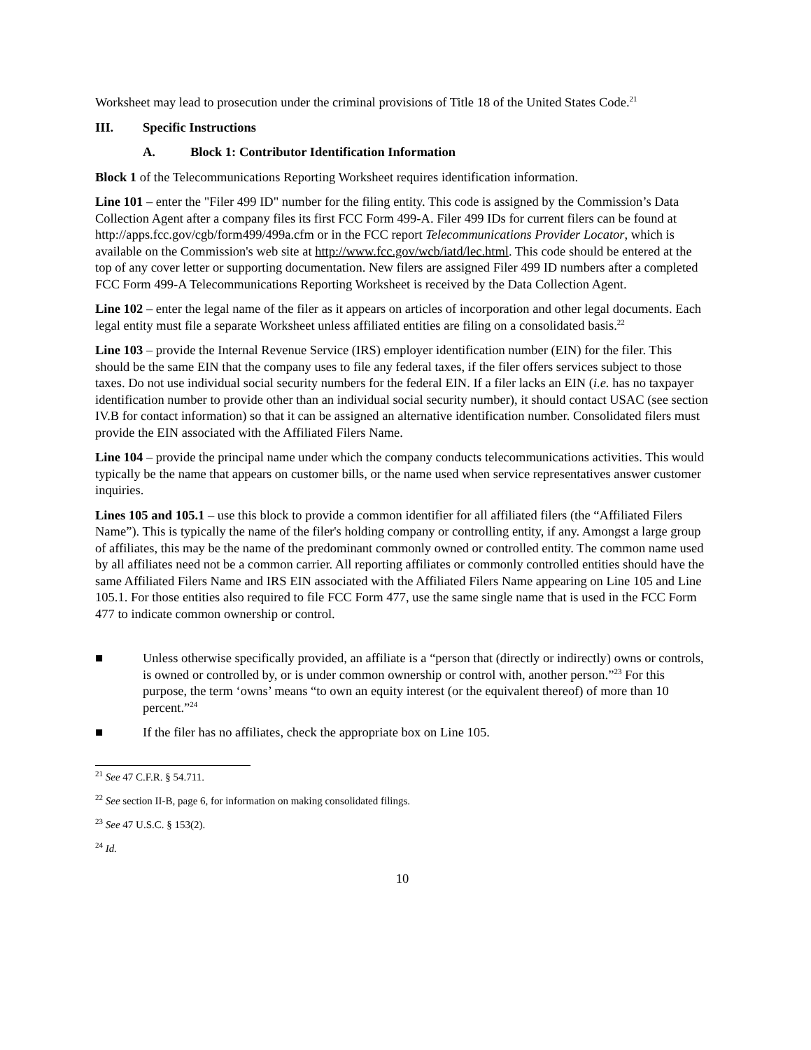Worksheet may lead to prosecution under the criminal provisions of Title 18 of the United States Code.<sup>21</sup>
III. Specific Instructions
A. Block 1: Contributor Identification Information
Block 1 of the Telecommunications Reporting Worksheet requires identification information.
Line 101 – enter the "Filer 499 ID" number for the filing entity. This code is assigned by the Commission’s Data Collection Agent after a company files its first FCC Form 499-A. Filer 499 IDs for current filers can be found at http://apps.fcc.gov/cgb/form499/499a.cfm or in the FCC report Telecommunications Provider Locator, which is available on the Commission's web site at http://www.fcc.gov/wcb/iatd/lec.html. This code should be entered at the top of any cover letter or supporting documentation. New filers are assigned Filer 499 ID numbers after a completed FCC Form 499-A Telecommunications Reporting Worksheet is received by the Data Collection Agent.
Line 102 – enter the legal name of the filer as it appears on articles of incorporation and other legal documents. Each legal entity must file a separate Worksheet unless affiliated entities are filing on a consolidated basis.<sup>22</sup>
Line 103 – provide the Internal Revenue Service (IRS) employer identification number (EIN) for the filer. This should be the same EIN that the company uses to file any federal taxes, if the filer offers services subject to those taxes. Do not use individual social security numbers for the federal EIN. If a filer lacks an EIN (i.e. has no taxpayer identification number to provide other than an individual social security number), it should contact USAC (see section IV.B for contact information) so that it can be assigned an alternative identification number. Consolidated filers must provide the EIN associated with the Affiliated Filers Name.
Line 104 – provide the principal name under which the company conducts telecommunications activities. This would typically be the name that appears on customer bills, or the name used when service representatives answer customer inquiries.
Lines 105 and 105.1 – use this block to provide a common identifier for all affiliated filers (the “Affiliated Filers Name”). This is typically the name of the filer's holding company or controlling entity, if any. Amongst a large group of affiliates, this may be the name of the predominant commonly owned or controlled entity. The common name used by all affiliates need not be a common carrier. All reporting affiliates or commonly controlled entities should have the same Affiliated Filers Name and IRS EIN associated with the Affiliated Filers Name appearing on Line 105 and Line 105.1. For those entities also required to file FCC Form 477, use the same single name that is used in the FCC Form 477 to indicate common ownership or control.
■ Unless otherwise specifically provided, an affiliate is a “person that (directly or indirectly) owns or controls, is owned or controlled by, or is under common ownership or control with, another person.”<sup>23</sup> For this purpose, the term ‘owns’ means “to own an equity interest (or the equivalent thereof) of more than 10 percent.”<sup>24</sup>
■ If the filer has no affiliates, check the appropriate box on Line 105.
<sup>21</sup> See 47 C.F.R. § 54.711.
<sup>22</sup> See section II-B, page 6, for information on making consolidated filings.
<sup>23</sup> See 47 U.S.C. § 153(2).
<sup>24</sup> Id.
10